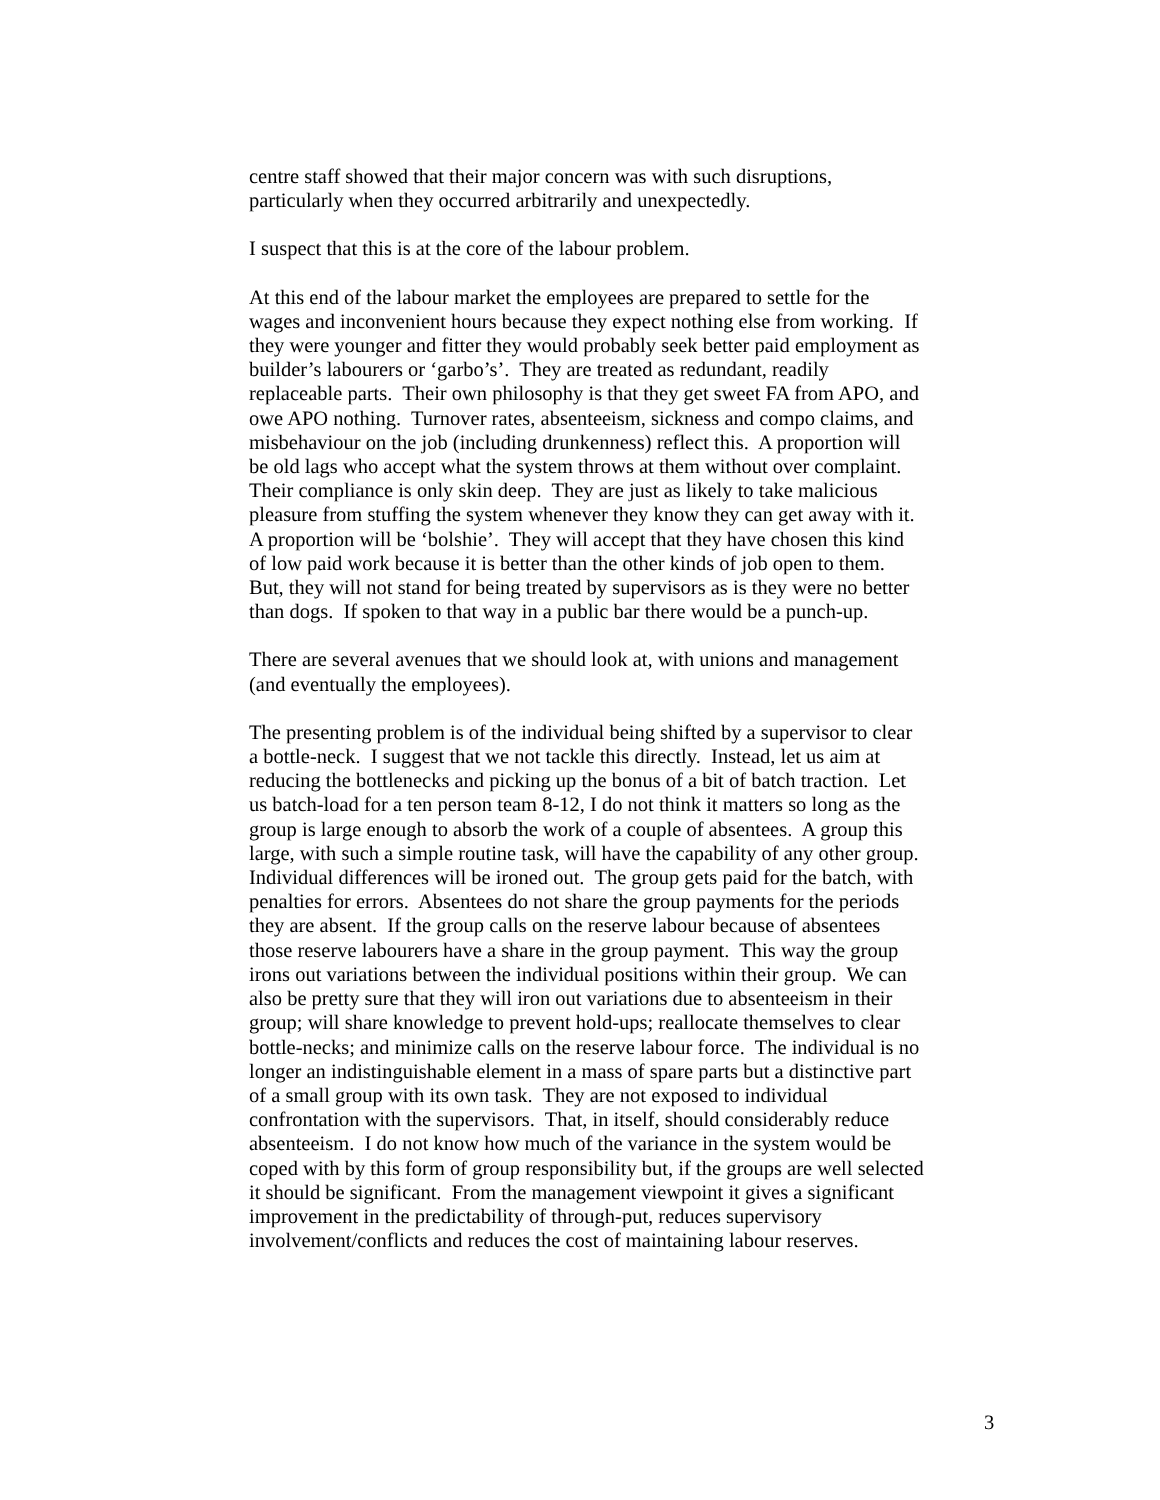centre staff showed that their major concern was with such disruptions,
particularly when they occurred arbitrarily and unexpectedly.
I suspect that this is at the core of the labour problem.
At this end of the labour market the employees are prepared to settle for the
wages and inconvenient hours because they expect nothing else from working. If
they were younger and fitter they would probably seek better paid employment as
builder’s labourers or ‘garbo’s’. They are treated as redundant, readily
replaceable parts. Their own philosophy is that they get sweet FA from APO, and
owe APO nothing. Turnover rates, absenteeism, sickness and compo claims, and
misbehaviour on the job (including drunkenness) reflect this. A proportion will
be old lags who accept what the system throws at them without over complaint.
Their compliance is only skin deep. They are just as likely to take malicious
pleasure from stuffing the system whenever they know they can get away with it.
A proportion will be ‘bolshie’. They will accept that they have chosen this kind
of low paid work because it is better than the other kinds of job open to them.
But, they will not stand for being treated by supervisors as is they were no better
than dogs. If spoken to that way in a public bar there would be a punch-up.
There are several avenues that we should look at, with unions and management
(and eventually the employees).
The presenting problem is of the individual being shifted by a supervisor to clear
a bottle-neck. I suggest that we not tackle this directly. Instead, let us aim at
reducing the bottlenecks and picking up the bonus of a bit of batch traction. Let
us batch-load for a ten person team 8-12, I do not think it matters so long as the
group is large enough to absorb the work of a couple of absentees. A group this
large, with such a simple routine task, will have the capability of any other group.
Individual differences will be ironed out. The group gets paid for the batch, with
penalties for errors. Absentees do not share the group payments for the periods
they are absent. If the group calls on the reserve labour because of absentees
those reserve labourers have a share in the group payment. This way the group
irons out variations between the individual positions within their group. We can
also be pretty sure that they will iron out variations due to absenteeism in their
group; will share knowledge to prevent hold-ups; reallocate themselves to clear
bottle-necks; and minimize calls on the reserve labour force. The individual is no
longer an indistinguishable element in a mass of spare parts but a distinctive part
of a small group with its own task. They are not exposed to individual
confrontation with the supervisors. That, in itself, should considerably reduce
absenteeism. I do not know how much of the variance in the system would be
coped with by this form of group responsibility but, if the groups are well selected
it should be significant. From the management viewpoint it gives a significant
improvement in the predictability of through-put, reduces supervisory
involvement/conflicts and reduces the cost of maintaining labour reserves.
3